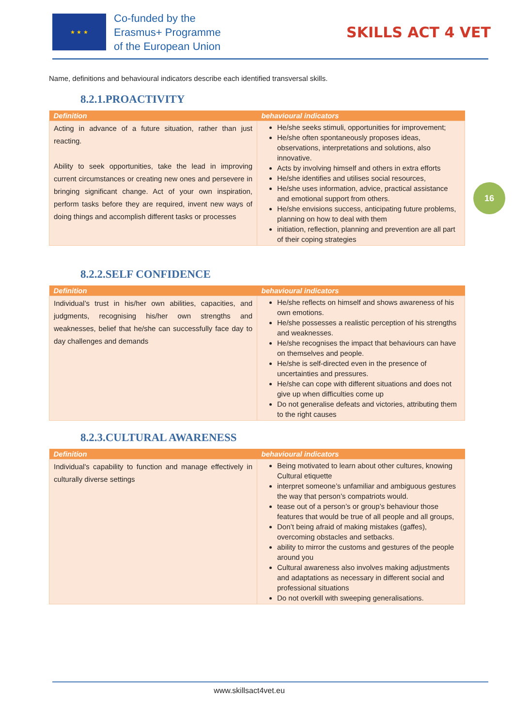★ ★ ★
Co-funded by the
Erasmus+ Programme
of the European Union
SKILLS ACT 4 VET
16
Name, definitions and behavioural indicators describe each identified transversal skills.
8.2.1.PROACTIVITY
| Definition | behavioural indicators |
| --- | --- |
| Acting in advance of a future situation, rather than just reacting. Ability to seek opportunities, take the lead in improving current circumstances or creating new ones and persevere in bringing significant change. Act of your own inspiration, perform tasks before they are required, invent new ways of doing things and accomplish different tasks or processes | He/she seeks stimuli, opportunities for improvement; He/she often spontaneously proposes ideas, observations, interpretations and solutions, also innovative. Acts by involving himself and others in extra efforts He/she identifies and utilises social resources, He/she uses information, advice, practical assistance and emotional support from others. He/she envisions success, anticipating future problems, planning on how to deal with them initiation, reflection, planning and prevention are all part of their coping strategies |
8.2.2.SELF CONFIDENCE
| Definition | behavioural indicators |
| --- | --- |
| Individual’s trust in his/her own abilities, capacities, and judgments, recognising his/her own strengths and weaknesses, belief that he/she can successfully face day to day challenges and demands | He/she reflects on himself and shows awareness of his own emotions. He/she possesses a realistic perception of his strengths and weaknesses. He/she recognises the impact that behaviours can have on themselves and people. He/she is self-directed even in the presence of uncertainties and pressures. He/she can cope with different situations and does not give up when difficulties come up Do not generalise defeats and victories, attributing them to the right causes |
8.2.3.CULTURAL AWARENESS
| Definition | behavioural indicators |
| --- | --- |
| Individual's capability to function and manage effectively in culturally diverse settings | Being motivated to learn about other cultures, knowing Cultural etiquette interpret someone’s unfamiliar and ambiguous gestures the way that person’s compatriots would. tease out of a person’s or group’s behaviour those features that would be true of all people and all groups, Don’t being afraid of making mistakes (gaffes), overcoming obstacles and setbacks. ability to mirror the customs and gestures of the people around you Cultural awareness also involves making adjustments and adaptations as necessary in different social and professional situations Do not overkill with sweeping generalisations. |
www.skillsact4vet.eu